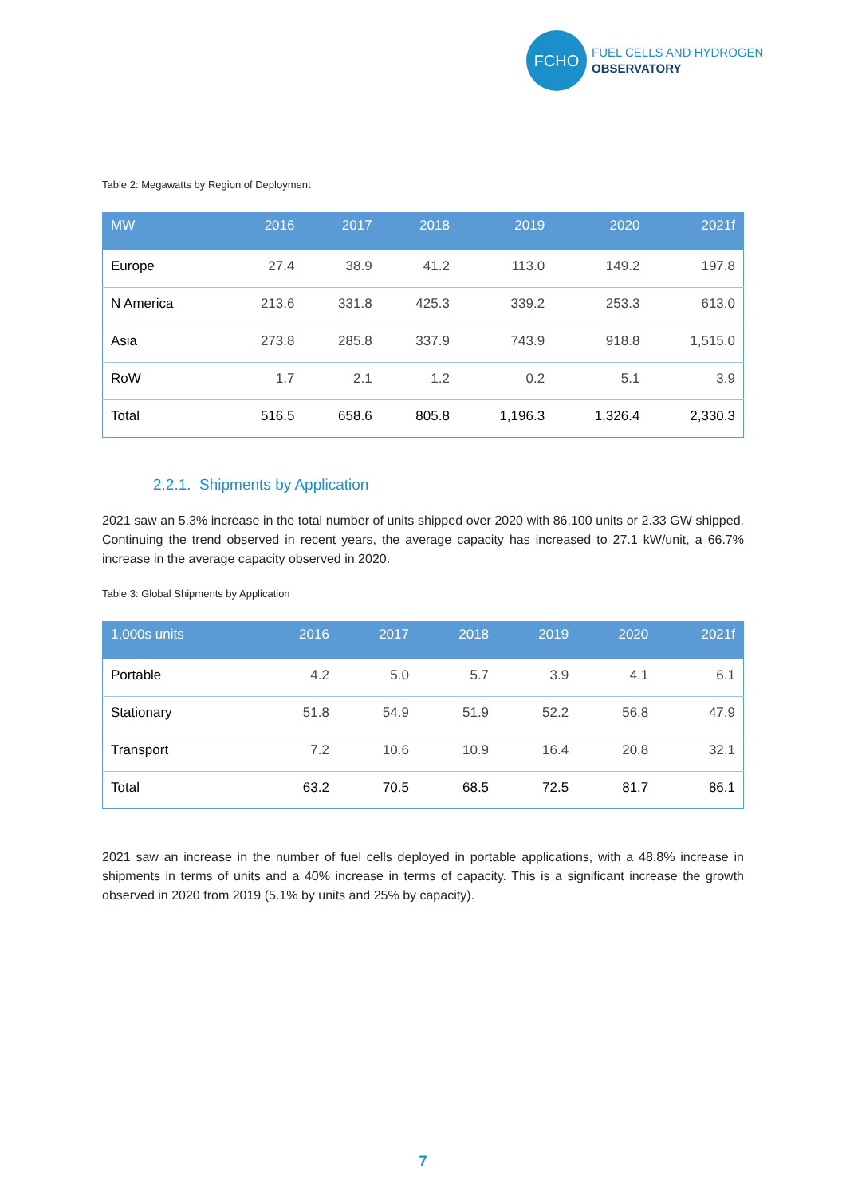FCHO
FUEL CELLS AND HYDROGEN
OBSERVATORY
Table 2: Megawatts by Region of Deployment
| MW | 2016 | 2017 | 2018 | 2019 | 2020 | 2021f |
| --- | --- | --- | --- | --- | --- | --- |
| Europe | 27.4 | 38.9 | 41.2 | 113.0 | 149.2 | 197.8 |
| N America | 213.6 | 331.8 | 425.3 | 339.2 | 253.3 | 613.0 |
| Asia | 273.8 | 285.8 | 337.9 | 743.9 | 918.8 | 1,515.0 |
| RoW | 1.7 | 2.1 | 1.2 | 0.2 | 5.1 | 3.9 |
| Total | 516.5 | 658.6 | 805.8 | 1,196.3 | 1,326.4 | 2,330.3 |
2.2.1. Shipments by Application
2021 saw an 5.3% increase in the total number of units shipped over 2020 with 86,100 units or 2.33 GW shipped. Continuing the trend observed in recent years, the average capacity has increased to 27.1 kW/unit, a 66.7% increase in the average capacity observed in 2020.
Table 3: Global Shipments by Application
| 1,000s units | 2016 | 2017 | 2018 | 2019 | 2020 | 2021f |
| --- | --- | --- | --- | --- | --- | --- |
| Portable | 4.2 | 5.0 | 5.7 | 3.9 | 4.1 | 6.1 |
| Stationary | 51.8 | 54.9 | 51.9 | 52.2 | 56.8 | 47.9 |
| Transport | 7.2 | 10.6 | 10.9 | 16.4 | 20.8 | 32.1 |
| Total | 63.2 | 70.5 | 68.5 | 72.5 | 81.7 | 86.1 |
2021 saw an increase in the number of fuel cells deployed in portable applications, with a 48.8% increase in shipments in terms of units and a 40% increase in terms of capacity. This is a significant increase the growth observed in 2020 from 2019 (5.1% by units and 25% by capacity).
7